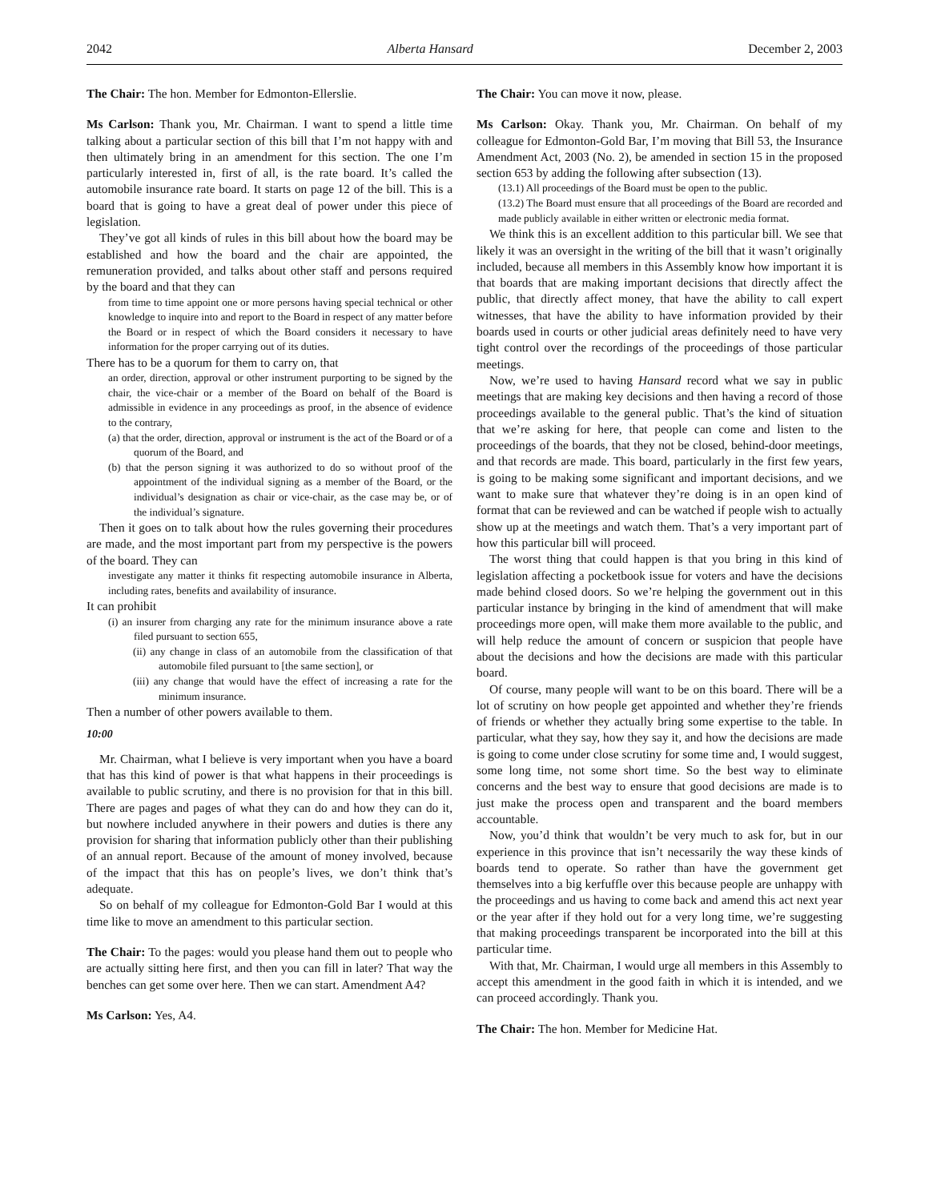2042 Alberta Hansard December 2, 2003
The Chair: The hon. Member for Edmonton-Ellerslie.
Ms Carlson: Thank you, Mr. Chairman. I want to spend a little time talking about a particular section of this bill that I’m not happy with and then ultimately bring in an amendment for this section. The one I’m particularly interested in, first of all, is the rate board. It’s called the automobile insurance rate board. It starts on page 12 of the bill. This is a board that is going to have a great deal of power under this piece of legislation.
They’ve got all kinds of rules in this bill about how the board may be established and how the board and the chair are appointed, the remuneration provided, and talks about other staff and persons required by the board and that they can
from time to time appoint one or more persons having special technical or other knowledge to inquire into and report to the Board in respect of any matter before the Board or in respect of which the Board considers it necessary to have information for the proper carrying out of its duties.
There has to be a quorum for them to carry on, that
an order, direction, approval or other instrument purporting to be signed by the chair, the vice-chair or a member of the Board on behalf of the Board is admissible in evidence in any proceedings as proof, in the absence of evidence to the contrary,
(a) that the order, direction, approval or instrument is the act of the Board or of a quorum of the Board, and
(b) that the person signing it was authorized to do so without proof of the appointment of the individual signing as a member of the Board, or the individual’s designation as chair or vice-chair, as the case may be, or of the individual’s signature.
Then it goes on to talk about how the rules governing their procedures are made, and the most important part from my perspective is the powers of the board. They can
investigate any matter it thinks fit respecting automobile insurance in Alberta, including rates, benefits and availability of insurance.
It can prohibit
(i) an insurer from charging any rate for the minimum insurance above a rate filed pursuant to section 655,
(ii) any change in class of an automobile from the classification of that automobile filed pursuant to [the same section], or
(iii) any change that would have the effect of increasing a rate for the minimum insurance.
Then a number of other powers available to them.
10:00
Mr. Chairman, what I believe is very important when you have a board that has this kind of power is that what happens in their proceedings is available to public scrutiny, and there is no provision for that in this bill. There are pages and pages of what they can do and how they can do it, but nowhere included anywhere in their powers and duties is there any provision for sharing that information publicly other than their publishing of an annual report. Because of the amount of money involved, because of the impact that this has on people’s lives, we don’t think that’s adequate.
So on behalf of my colleague for Edmonton-Gold Bar I would at this time like to move an amendment to this particular section.
The Chair: To the pages: would you please hand them out to people who are actually sitting here first, and then you can fill in later? That way the benches can get some over here. Then we can start. Amendment A4?
Ms Carlson: Yes, A4.
The Chair: You can move it now, please.
Ms Carlson: Okay. Thank you, Mr. Chairman. On behalf of my colleague for Edmonton-Gold Bar, I’m moving that Bill 53, the Insurance Amendment Act, 2003 (No. 2), be amended in section 15 in the proposed section 653 by adding the following after subsection (13).
(13.1) All proceedings of the Board must be open to the public.
(13.2) The Board must ensure that all proceedings of the Board are recorded and made publicly available in either written or electronic media format.
We think this is an excellent addition to this particular bill. We see that likely it was an oversight in the writing of the bill that it wasn’t originally included, because all members in this Assembly know how important it is that boards that are making important decisions that directly affect the public, that directly affect money, that have the ability to call expert witnesses, that have the ability to have information provided by their boards used in courts or other judicial areas definitely need to have very tight control over the recordings of the proceedings of those particular meetings.
Now, we’re used to having Hansard record what we say in public meetings that are making key decisions and then having a record of those proceedings available to the general public. That’s the kind of situation that we’re asking for here, that people can come and listen to the proceedings of the boards, that they not be closed, behind-door meetings, and that records are made. This board, particularly in the first few years, is going to be making some significant and important decisions, and we want to make sure that whatever they’re doing is in an open kind of format that can be reviewed and can be watched if people wish to actually show up at the meetings and watch them. That’s a very important part of how this particular bill will proceed.
The worst thing that could happen is that you bring in this kind of legislation affecting a pocketbook issue for voters and have the decisions made behind closed doors. So we’re helping the government out in this particular instance by bringing in the kind of amendment that will make proceedings more open, will make them more available to the public, and will help reduce the amount of concern or suspicion that people have about the decisions and how the decisions are made with this particular board.
Of course, many people will want to be on this board. There will be a lot of scrutiny on how people get appointed and whether they’re friends of friends or whether they actually bring some expertise to the table. In particular, what they say, how they say it, and how the decisions are made is going to come under close scrutiny for some time and, I would suggest, some long time, not some short time. So the best way to eliminate concerns and the best way to ensure that good decisions are made is to just make the process open and transparent and the board members accountable.
Now, you’d think that wouldn’t be very much to ask for, but in our experience in this province that isn’t necessarily the way these kinds of boards tend to operate. So rather than have the government get themselves into a big kerfuffle over this because people are unhappy with the proceedings and us having to come back and amend this act next year or the year after if they hold out for a very long time, we’re suggesting that making proceedings transparent be incorporated into the bill at this particular time.
With that, Mr. Chairman, I would urge all members in this Assembly to accept this amendment in the good faith in which it is intended, and we can proceed accordingly. Thank you.
The Chair: The hon. Member for Medicine Hat.